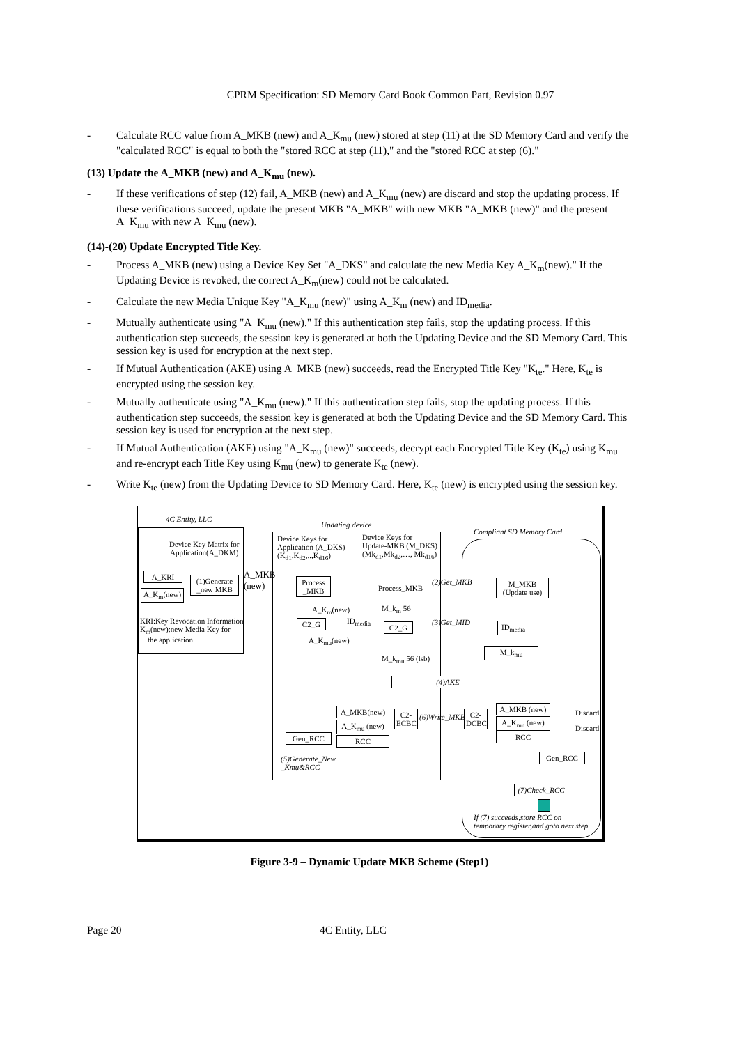CPRM Specification: SD Memory Card Book Common Part, Revision 0.97
- Calculate RCC value from A_MKB (new) and A_K<sub>mu</sub> (new) stored at step (11) at the SD Memory Card and verify the "calculated RCC" is equal to both the "stored RCC at step (11)," and the "stored RCC at step (6)."
(13) Update the A_MKB (new) and A_K<sub>mu</sub> (new).
- If these verifications of step (12) fail, A_MKB (new) and A_K<sub>mu</sub> (new) are discard and stop the updating process. If these verifications succeed, update the present MKB "A_MKB" with new MKB "A_MKB (new)" and the present A_K<sub>mu</sub> with new A_K<sub>mu</sub> (new).
(14)-(20) Update Encrypted Title Key.
- Process A_MKB (new) using a Device Key Set "A_DKS" and calculate the new Media Key A_K<sub>m</sub>(new)." If the Updating Device is revoked, the correct A_K<sub>m</sub>(new) could not be calculated.
- Calculate the new Media Unique Key "A_K<sub>mu</sub> (new)" using A_K<sub>m</sub> (new) and ID<sub>media</sub>.
- Mutually authenticate using "A_K<sub>mu</sub> (new)." If this authentication step fails, stop the updating process. If this authentication step succeeds, the session key is generated at both the Updating Device and the SD Memory Card. This session key is used for encryption at the next step.
- If Mutual Authentication (AKE) using A_MKB (new) succeeds, read the Encrypted Title Key "K<sub>te</sub>." Here, K<sub>te</sub> is encrypted using the session key.
- Mutually authenticate using "A_K<sub>mu</sub> (new)." If this authentication step fails, stop the updating process. If this authentication step succeeds, the session key is generated at both the Updating Device and the SD Memory Card. This session key is used for encryption at the next step.
- If Mutual Authentication (AKE) using "A_K<sub>mu</sub> (new)" succeeds, decrypt each Encrypted Title Key (K<sub>te</sub>) using K<sub>mu</sub> and re-encrypt each Title Key using K<sub>mu</sub> (new) to generate K<sub>te</sub> (new).
- Write K<sub>te</sub> (new) from the Updating Device to SD Memory Card. Here, K<sub>te</sub> (new) is encrypted using the session key.
4C Entity, LLC
Updating device
Compliant SD Memory Card
Device Key Matrix for
Application(A_DKM)
Device Keys for
Application (A_DKS)
(K<sub>d1</sub>,K<sub>d2</sub>,..,K<sub>d16</sub>)
Device Keys for
Update-MKB (M_DKS)
(Mk<sub>d1</sub>,Mk<sub>d2</sub>,…, Mk<sub>d16</sub>)
A_KRI
A_K<sub>m</sub>(new)
(1)Generate _new MKB
A_MKB
(new)
KRI:Key Revocation Information
K<sub>m</sub>(new):new Media Key for
the application
Process _MKB
Process_MKB (2)Get_MKB
M_MKB
(Update use)
A_K<sub>m</sub>(new) M_k<sub>m</sub> 56
C2_G ID<sub>media</sub>
C2_G (3)Get_MID
ID<sub>media</sub>
A_K<sub>mu</sub>(new)
M_k<sub>mu</sub>
M_k<sub>mu</sub> 56 (lsb)
(4)AKE
A_MKB(new)
A_K<sub>mu</sub> (new)
RCC
C2-
ECBC
(6)Write_MKB
C2-
DCBC
Gen_RCC
A_MKB (new)
A_K<sub>mu</sub> (new)
RCC
Discard
Discard
Gen_RCC
(5)Generate_New
_Kmu&RCC
(7)Check_RCC
If (7) succeeds,store RCC on
temporary register,and goto next step
Figure 3-9 – Dynamic Update MKB Scheme (Step1)
Page 20 4C Entity, LLC